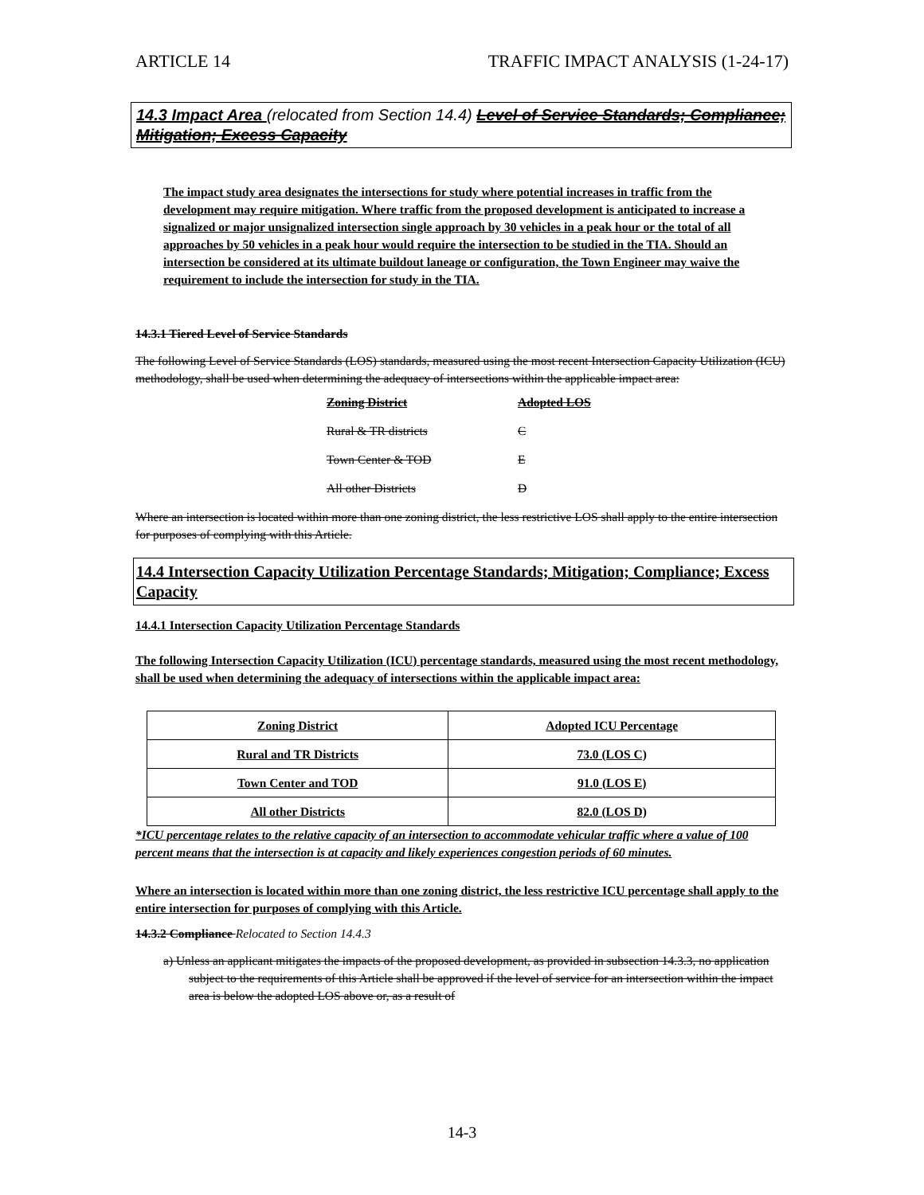ARTICLE 14 TRAFFIC IMPACT ANALYSIS (1-24-17)
14.3 Impact Area (relocated from Section 14.4) Level of Service Standards; Compliance; Mitigation; Excess Capacity
The impact study area designates the intersections for study where potential increases in traffic from the development may require mitigation. Where traffic from the proposed development is anticipated to increase a signalized or major unsignalized intersection single approach by 30 vehicles in a peak hour or the total of all approaches by 50 vehicles in a peak hour would require the intersection to be studied in the TIA. Should an intersection be considered at its ultimate buildout laneage or configuration, the Town Engineer may waive the requirement to include the intersection for study in the TIA.
14.3.1 Tiered Level of Service Standards
The following Level of Service Standards (LOS) standards, measured using the most recent Intersection Capacity Utilization (ICU) methodology, shall be used when determining the adequacy of intersections within the applicable impact area:
Zoning District Adopted LOS
Rural & TR districts C
Town Center & TOD E
All other Districts D
Where an intersection is located within more than one zoning district, the less restrictive LOS shall apply to the entire intersection for purposes of complying with this Article.
14.4 Intersection Capacity Utilization Percentage Standards; Mitigation; Compliance; Excess Capacity
14.4.1 Intersection Capacity Utilization Percentage Standards
The following Intersection Capacity Utilization (ICU) percentage standards, measured using the most recent methodology, shall be used when determining the adequacy of intersections within the applicable impact area:
| Zoning District | Adopted ICU Percentage |
| Rural and TR Districts | 73.0 (LOS C) |
| Town Center and TOD | 91.0 (LOS E) |
| All other Districts | 82.0 (LOS D) |
*ICU percentage relates to the relative capacity of an intersection to accommodate vehicular traffic where a value of 100 percent means that the intersection is at capacity and likely experiences congestion periods of 60 minutes.
Where an intersection is located within more than one zoning district, the less restrictive ICU percentage shall apply to the entire intersection for purposes of complying with this Article.
14.3.2 Compliance Relocated to Section 14.4.3
a) Unless an applicant mitigates the impacts of the proposed development, as provided in subsection 14.3.3, no application subject to the requirements of this Article shall be approved if the level of service for an intersection within the impact area is below the adopted LOS above or, as a result of
14-3